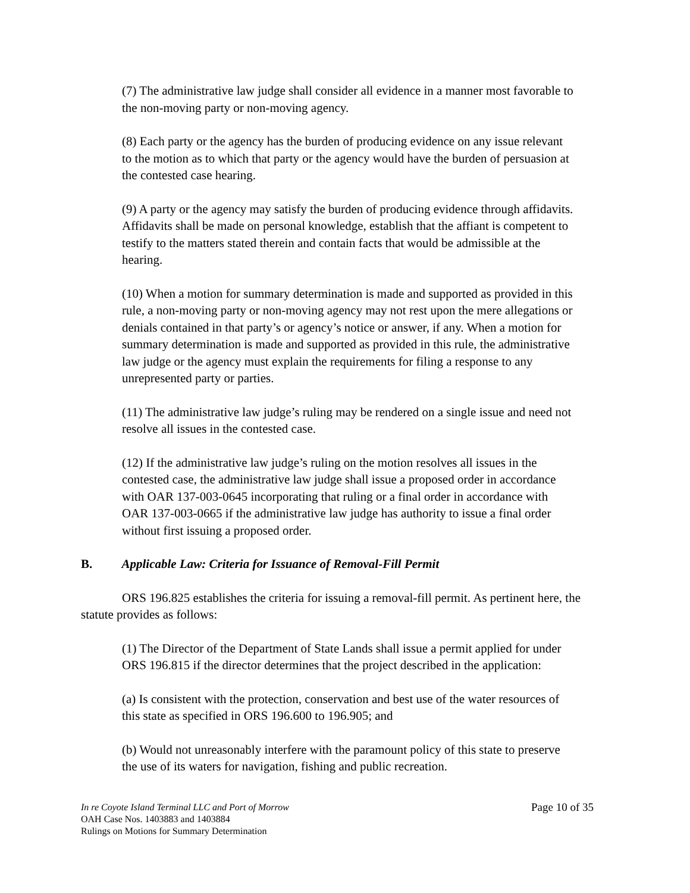(7) The administrative law judge shall consider all evidence in a manner most favorable to the non-moving party or non-moving agency.
(8) Each party or the agency has the burden of producing evidence on any issue relevant to the motion as to which that party or the agency would have the burden of persuasion at the contested case hearing.
(9) A party or the agency may satisfy the burden of producing evidence through affidavits. Affidavits shall be made on personal knowledge, establish that the affiant is competent to testify to the matters stated therein and contain facts that would be admissible at the hearing.
(10) When a motion for summary determination is made and supported as provided in this rule, a non-moving party or non-moving agency may not rest upon the mere allegations or denials contained in that party’s or agency’s notice or answer, if any. When a motion for summary determination is made and supported as provided in this rule, the administrative law judge or the agency must explain the requirements for filing a response to any unrepresented party or parties.
(11) The administrative law judge’s ruling may be rendered on a single issue and need not resolve all issues in the contested case.
(12) If the administrative law judge’s ruling on the motion resolves all issues in the contested case, the administrative law judge shall issue a proposed order in accordance with OAR 137-003-0645 incorporating that ruling or a final order in accordance with OAR 137-003-0665 if the administrative law judge has authority to issue a final order without first issuing a proposed order.
B. Applicable Law: Criteria for Issuance of Removal-Fill Permit
ORS 196.825 establishes the criteria for issuing a removal-fill permit. As pertinent here, the statute provides as follows:
(1) The Director of the Department of State Lands shall issue a permit applied for under ORS 196.815 if the director determines that the project described in the application:
(a) Is consistent with the protection, conservation and best use of the water resources of this state as specified in ORS 196.600 to 196.905; and
(b) Would not unreasonably interfere with the paramount policy of this state to preserve the use of its waters for navigation, fishing and public recreation.
In re Coyote Island Terminal LLC and Port of Morrow
OAH Case Nos. 1403883 and 1403884
Rulings on Motions for Summary Determination
Page 10 of 35